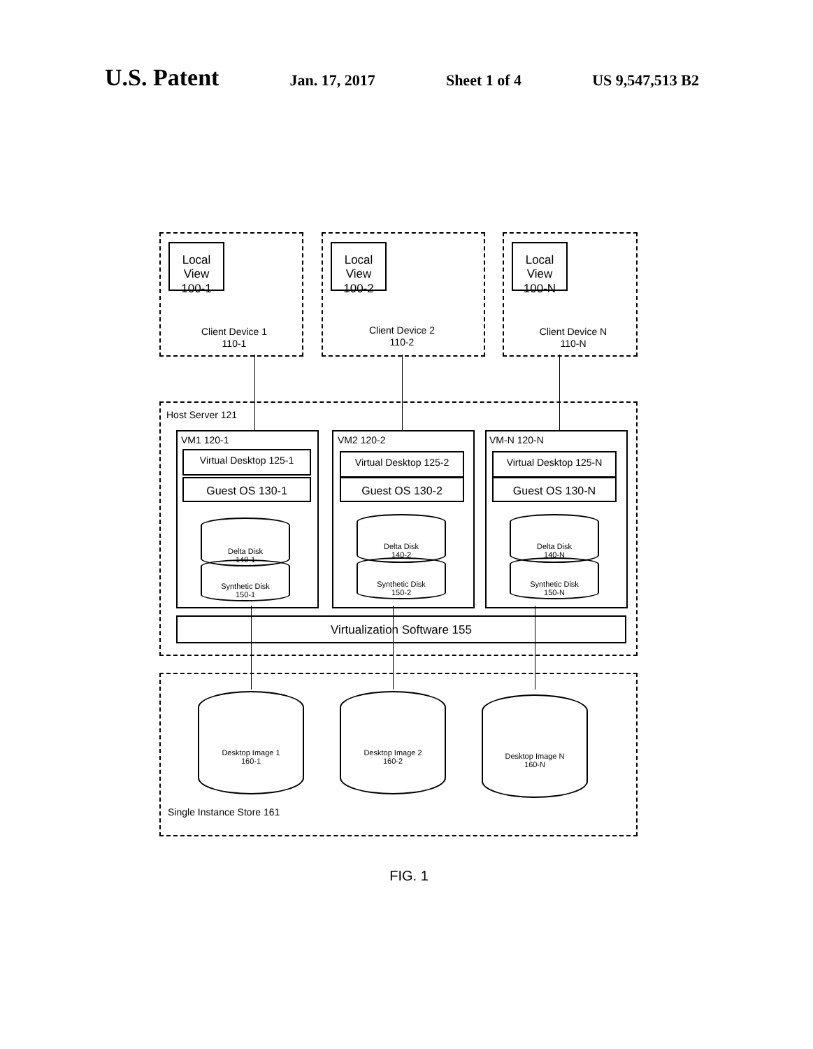U.S. Patent Jan. 17, 2017 Sheet 1 of 4 US 9,547,513 B2
Local View
100-1
Local View
100-2
Local View
100-N
Client Device 1
110-1
Client Device 2
110-2
Client Device N
110-N
Host Server 121
VM1 120-1 VM2 120-2 VM-N 120-N
Virtual Desktop 125-1
Guest OS 130-1
Virtual Desktop 125-2
Guest OS 130-2
Virtual Desktop 125-N
Guest OS 130-N
Delta Disk
140-1
Synthetic Disk
150-1
Delta Disk
140-2
Synthetic Disk
150-2
Delta Disk
140-N
Synthetic Disk
150-N
Virtualization Software 155
Desktop Image 1
160-1
Desktop Image 2
160-2
Desktop Image N
160-N
Single Instance Store 161
FIG. 1